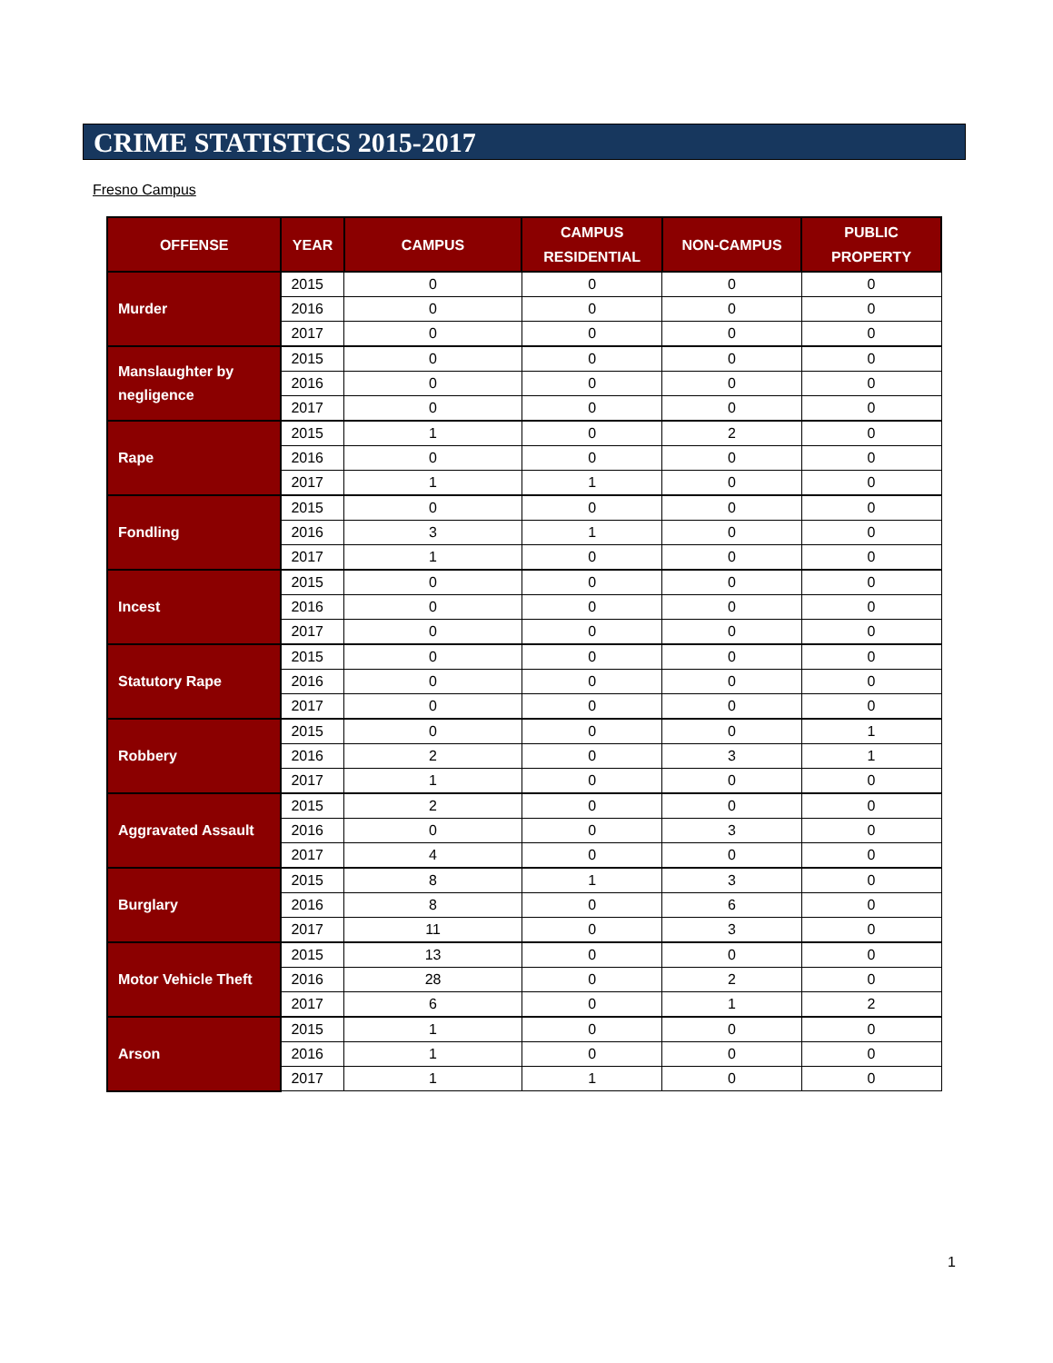CRIME STATISTICS 2015-2017
Fresno Campus
| OFFENSE | YEAR | CAMPUS | CAMPUS RESIDENTIAL | NON-CAMPUS | PUBLIC PROPERTY |
| --- | --- | --- | --- | --- | --- |
| Murder | 2015 | 0 | 0 | 0 | 0 |
| | 2016 | 0 | 0 | 0 | 0 |
| | 2017 | 0 | 0 | 0 | 0 |
| Manslaughter by negligence | 2015 | 0 | 0 | 0 | 0 |
| | 2016 | 0 | 0 | 0 | 0 |
| | 2017 | 0 | 0 | 0 | 0 |
| Rape | 2015 | 1 | 0 | 2 | 0 |
| | 2016 | 0 | 0 | 0 | 0 |
| | 2017 | 1 | 1 | 0 | 0 |
| Fondling | 2015 | 0 | 0 | 0 | 0 |
| | 2016 | 3 | 1 | 0 | 0 |
| | 2017 | 1 | 0 | 0 | 0 |
| Incest | 2015 | 0 | 0 | 0 | 0 |
| | 2016 | 0 | 0 | 0 | 0 |
| | 2017 | 0 | 0 | 0 | 0 |
| Statutory Rape | 2015 | 0 | 0 | 0 | 0 |
| | 2016 | 0 | 0 | 0 | 0 |
| | 2017 | 0 | 0 | 0 | 0 |
| Robbery | 2015 | 0 | 0 | 0 | 1 |
| | 2016 | 2 | 0 | 3 | 1 |
| | 2017 | 1 | 0 | 0 | 0 |
| Aggravated Assault | 2015 | 2 | 0 | 0 | 0 |
| | 2016 | 0 | 0 | 3 | 0 |
| | 2017 | 4 | 0 | 0 | 0 |
| Burglary | 2015 | 8 | 1 | 3 | 0 |
| | 2016 | 8 | 0 | 6 | 0 |
| | 2017 | 11 | 0 | 3 | 0 |
| Motor Vehicle Theft | 2015 | 13 | 0 | 0 | 0 |
| | 2016 | 28 | 0 | 2 | 0 |
| | 2017 | 6 | 0 | 1 | 2 |
| Arson | 2015 | 1 | 0 | 0 | 0 |
| | 2016 | 1 | 0 | 0 | 0 |
| | 2017 | 1 | 1 | 0 | 0 |
1